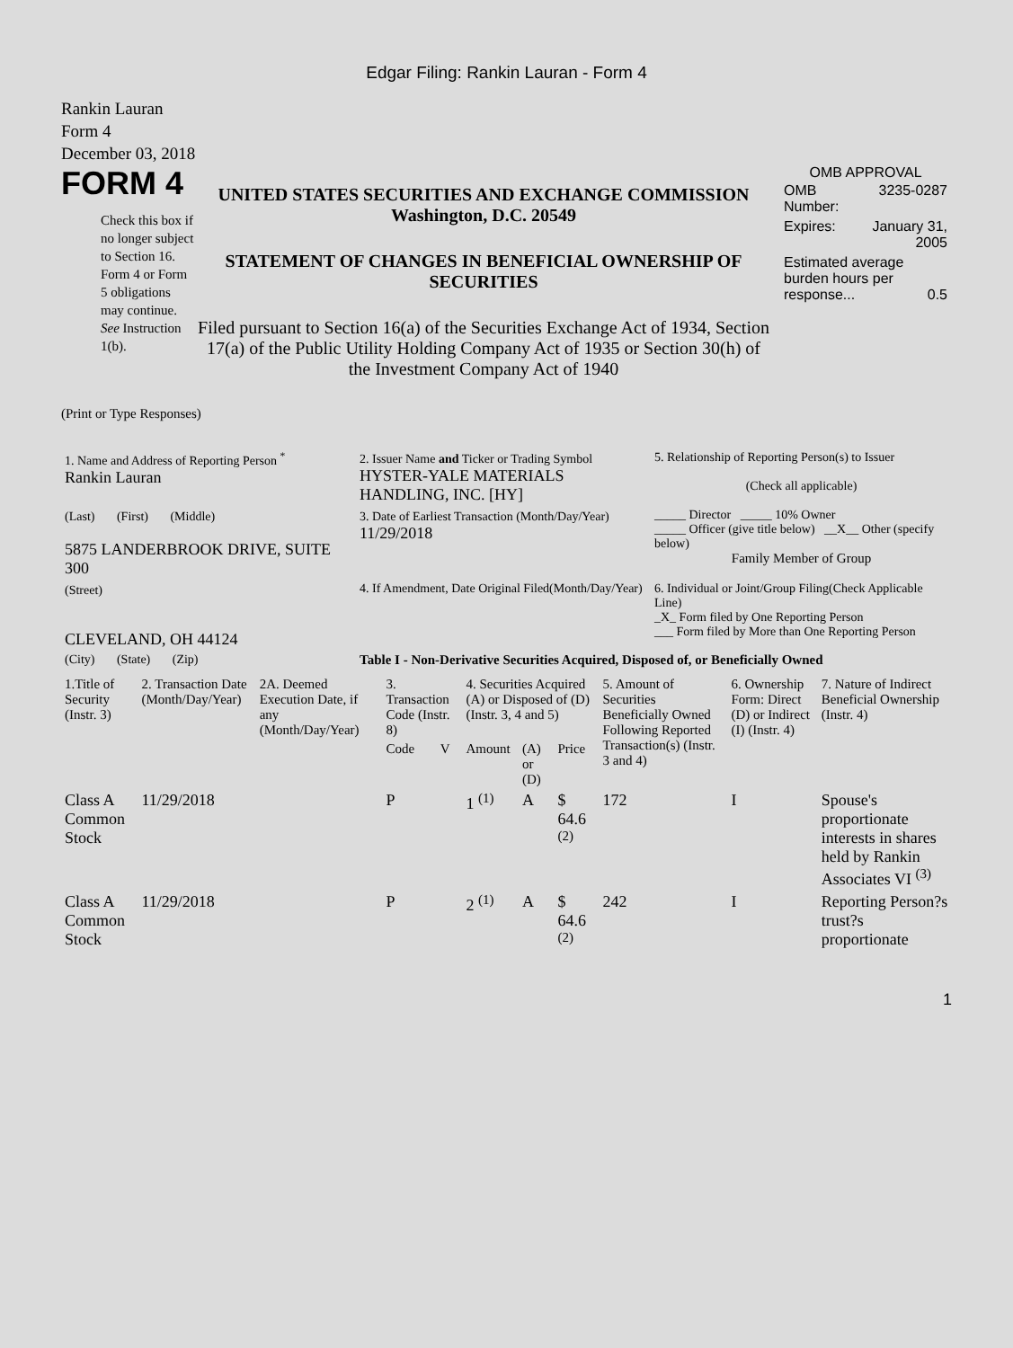Edgar Filing: Rankin Lauran - Form 4
Rankin Lauran
Form 4
December 03, 2018
FORM 4
Check this box if no longer subject to Section 16. Form 4 or Form 5 obligations may continue. See Instruction 1(b).
UNITED STATES SECURITIES AND EXCHANGE COMMISSION
Washington, D.C. 20549
STATEMENT OF CHANGES IN BENEFICIAL OWNERSHIP OF SECURITIES
Filed pursuant to Section 16(a) of the Securities Exchange Act of 1934, Section 17(a) of the Public Utility Holding Company Act of 1935 or Section 30(h) of the Investment Company Act of 1940
OMB APPROVAL
| OMB Number: | 3235-0287 |
| Expires: | January 31, 2005 |
| Estimated average burden hours per response... 0.5 | |
(Print or Type Responses)
| 1. Name and Address of Reporting Person <sup>*</sup> Rankin Lauran | 2. Issuer Name and Ticker or Trading Symbol HYSTER-YALE MATERIALS HANDLING, INC. [HY] | 5. Relationship of Reporting Person(s) to Issuer (Check all applicable) |
| (Last) (First) (Middle) 5875 LANDERBROOK DRIVE, SUITE 300 | 3. Date of Earliest Transaction (Month/Day/Year) 11/29/2018 | _____ Director _____ 10% Owner _____ Officer (give title below) __X__ Other (specify below) Family Member of Group |
| (Street) CLEVELAND, OH 44124 | 4. If Amendment, Date Original Filed(Month/Day/Year) | 6. Individual or Joint/Group Filing(Check Applicable Line) _X_ Form filed by One Reporting Person ___ Form filed by More than One Reporting Person |
| (City) (State) (Zip) | Table I - Non-Derivative Securities Acquired, Disposed of, or Beneficially Owned | |
| 1.Title of Security (Instr. 3) | 2. Transaction Date (Month/Day/Year) | 2A. Deemed Execution Date, if any (Month/Day/Year) | 3. Transaction Code (Instr. 8) | | 4. Securities Acquired (A) or Disposed of (D) (Instr. 3, 4 and 5) | | | 5. Amount of Securities Beneficially Owned Following Reported Transaction(s) (Instr. 3 and 4) | 6. Ownership Form: Direct (D) or Indirect (I) (Instr. 4) | 7. Nature of Indirect Beneficial Ownership (Instr. 4) |
| --- | --- | --- | --- | --- | --- | --- | --- | --- | --- | --- |
| | | | Code | V | Amount | (A) or (D) | Price | | | |
| Class A Common Stock | 11/29/2018 | | P | | 1 <sup>(1)</sup> | A | $ 64.6 <sup>(2)</sup> | 172 | I | Spouse's proportionate interests in shares held by Rankin Associates VI <sup>(3)</sup> |
| Class A Common Stock | 11/29/2018 | | P | | 2 <sup>(1)</sup> | A | $ 64.6 <sup>(2)</sup> | 242 | I | Reporting Person?s trust?s proportionate |
1